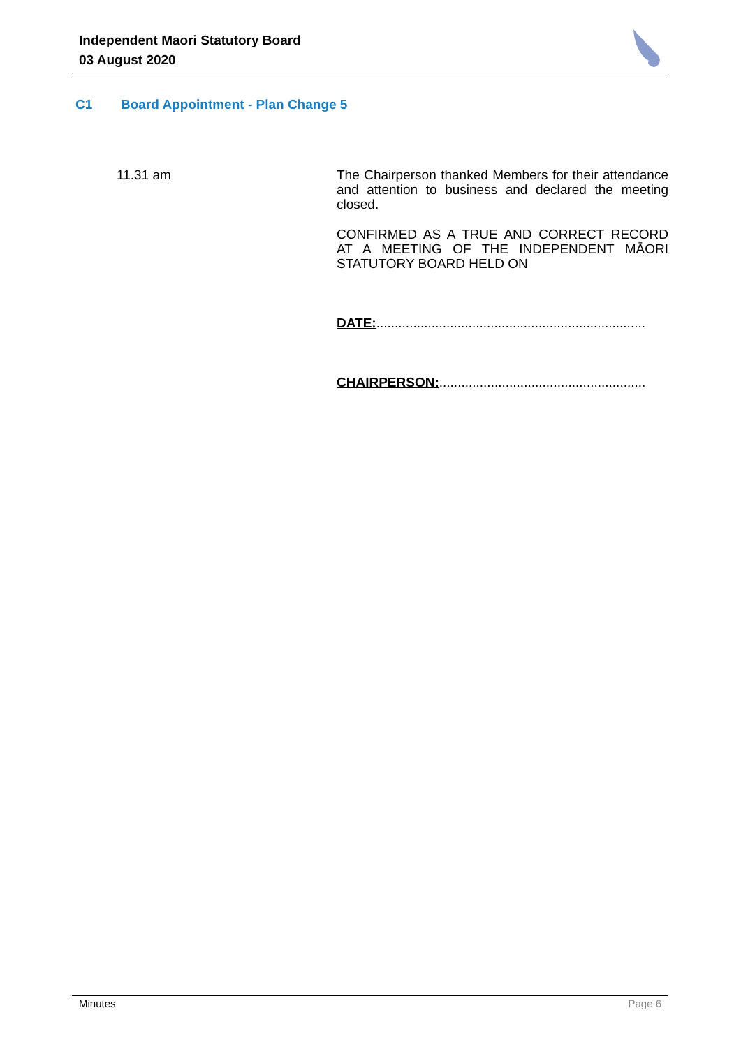Independent Maori Statutory Board
03 August 2020
C1 Board Appointment - Plan Change 5
11.31 am
The Chairperson thanked Members for their attendance and attention to business and declared the meeting closed.
CONFIRMED AS A TRUE AND CORRECT RECORD AT A MEETING OF THE INDEPENDENT MĀORI STATUTORY BOARD HELD ON
DATE:.........................................................................
CHAIRPERSON:........................................................
Minutes Page 6